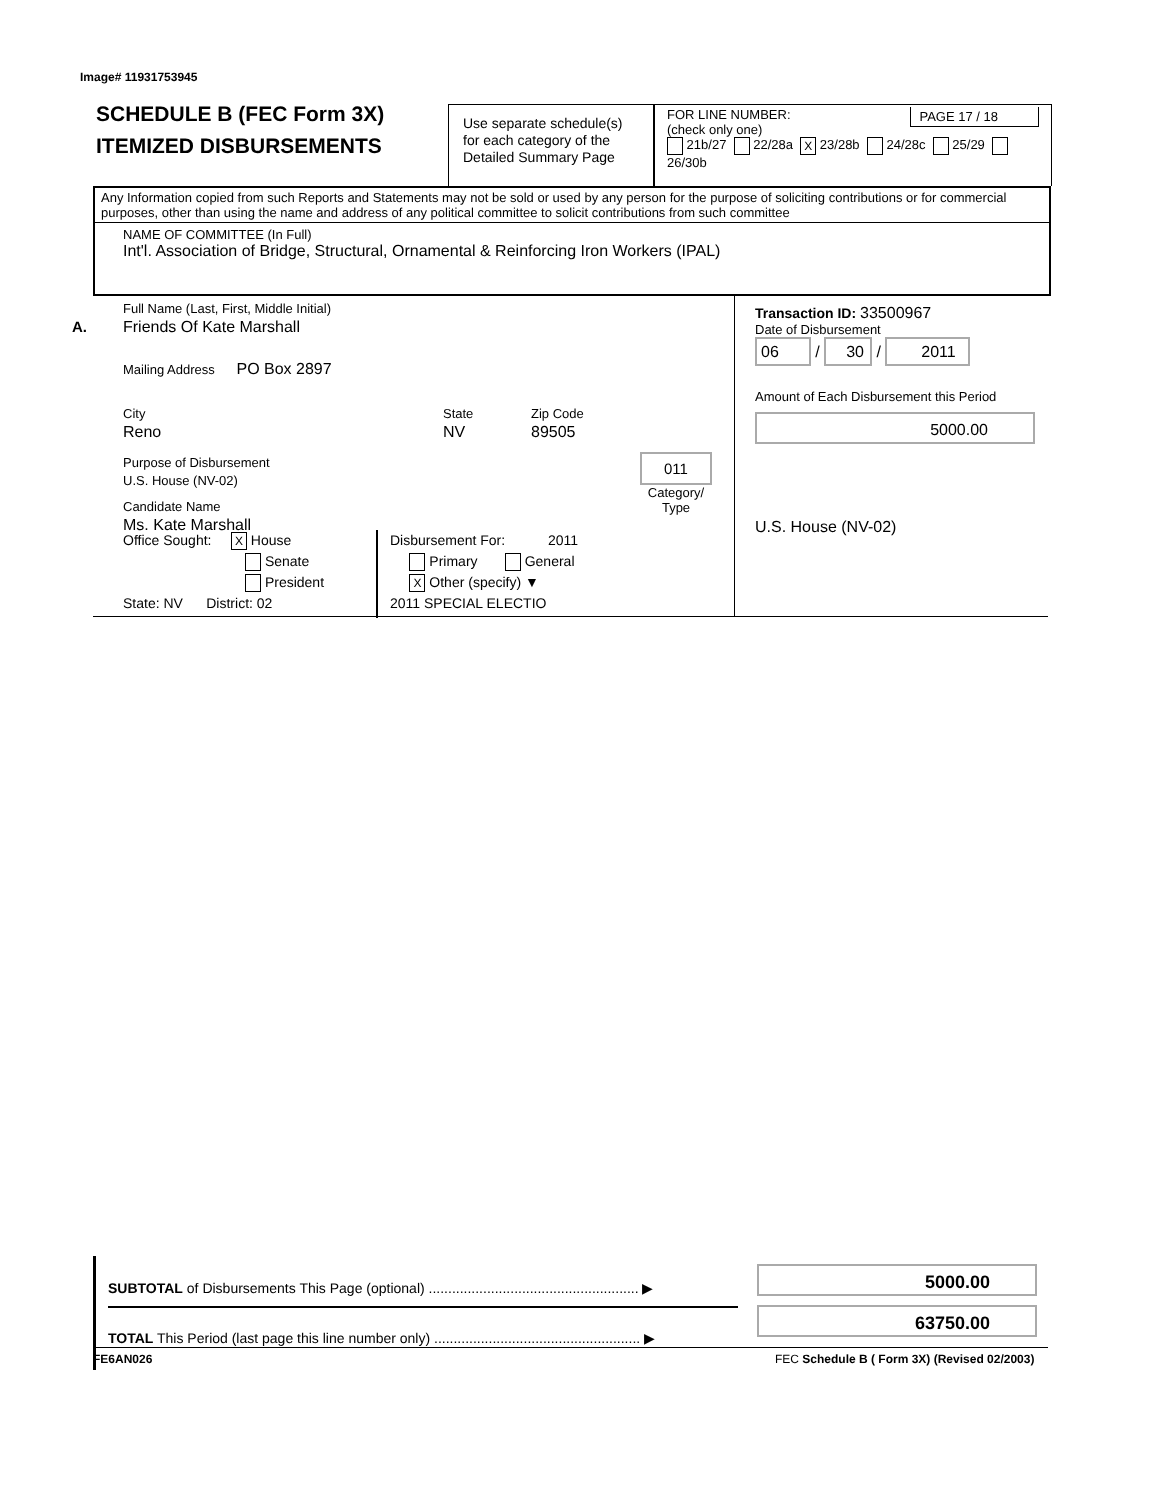Image# 11931753945
SCHEDULE B (FEC Form 3X)
ITEMIZED DISBURSEMENTS
Use separate schedule(s) for each category of the Detailed Summary Page
FOR LINE NUMBER: PAGE 17 / 18
(check only one)
21b/27 22/28a X 23/28b 24/28c 25/29 26/30b
Any Information copied from such Reports and Statements may not be sold or used by any person for the purpose of soliciting contributions or for commercial purposes, other than using the name and address of any political committee to solicit contributions from such committee
NAME OF COMMITTEE (In Full)
Int'l. Association of Bridge, Structural, Ornamental & Reinforcing Iron Workers (IPAL)
A.
Full Name (Last, First, Middle Initial)
Friends Of Kate Marshall
Mailing Address PO Box 2897
City
Reno
State
NV
Zip Code
89505
Purpose of Disbursement
U.S. House (NV-02)
Candidate Name
Ms. Kate Marshall
011
Category/
Type
Office Sought: X House
Senate
President
State: NV District: 02
Disbursement For: 2011
Primary General
X Other (specify) ▼
2011 SPECIAL ELECTIO
Transaction ID: 33500967
Date of Disbursement
06 / 30 / 2011
Amount of Each Disbursement this Period
5000.00
U.S. House (NV-02)
SUBTOTAL of Disbursements This Page (optional) ...................................................... ▶
TOTAL This Period (last page this line number only) ..................................................... ▶
5000.00
63750.00
FE6AN026
FEC Schedule B ( Form 3X) (Revised 02/2003)